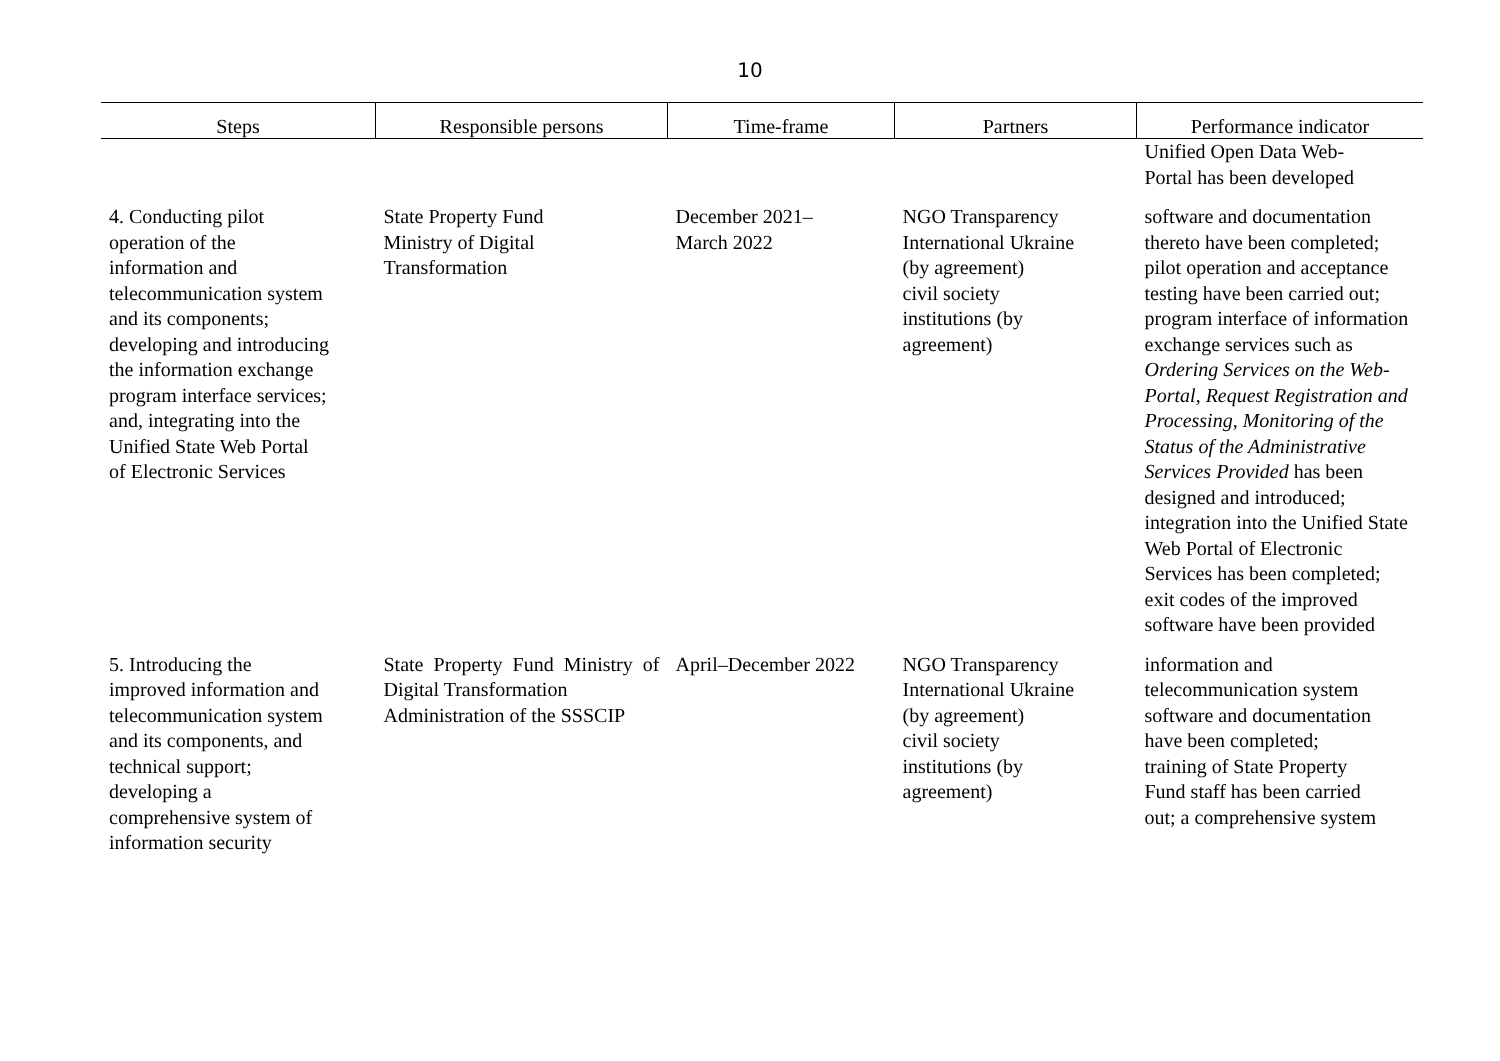10
| Steps | Responsible persons | Time-frame | Partners | Performance indicator |
| --- | --- | --- | --- | --- |
| | | | | Unified Open Data Web- Portal has been developed |
| 4. Conducting pilot operation of the information and telecommunication system and its components; developing and introducing the information exchange program interface services; and, integrating into the Unified State Web Portal of Electronic Services | State Property Fund Ministry of Digital Transformation | December 2021– March 2022 | NGO Transparency International Ukraine (by agreement) civil society institutions (by agreement) | software and documentation thereto have been completed; pilot operation and acceptance testing have been carried out; program interface of information exchange services such as Ordering Services on the Web-Portal , Request Registration and Processing , Monitoring of the Status of the Administrative Services Provided has been designed and introduced; integration into the Unified State Web Portal of Electronic Services has been completed; exit codes of the improved software have been provided |
| 5. Introducing the improved information and telecommunication system and its components, and technical support; developing a comprehensive system of information security | State Property Fund Ministry of Digital Transformation Administration of the SSSCIP | April–December 2022 | NGO Transparency International Ukraine (by agreement) civil society institutions (by agreement) | information and telecommunication system software and documentation have been completed; training of State Property Fund staff has been carried out; a comprehensive system |